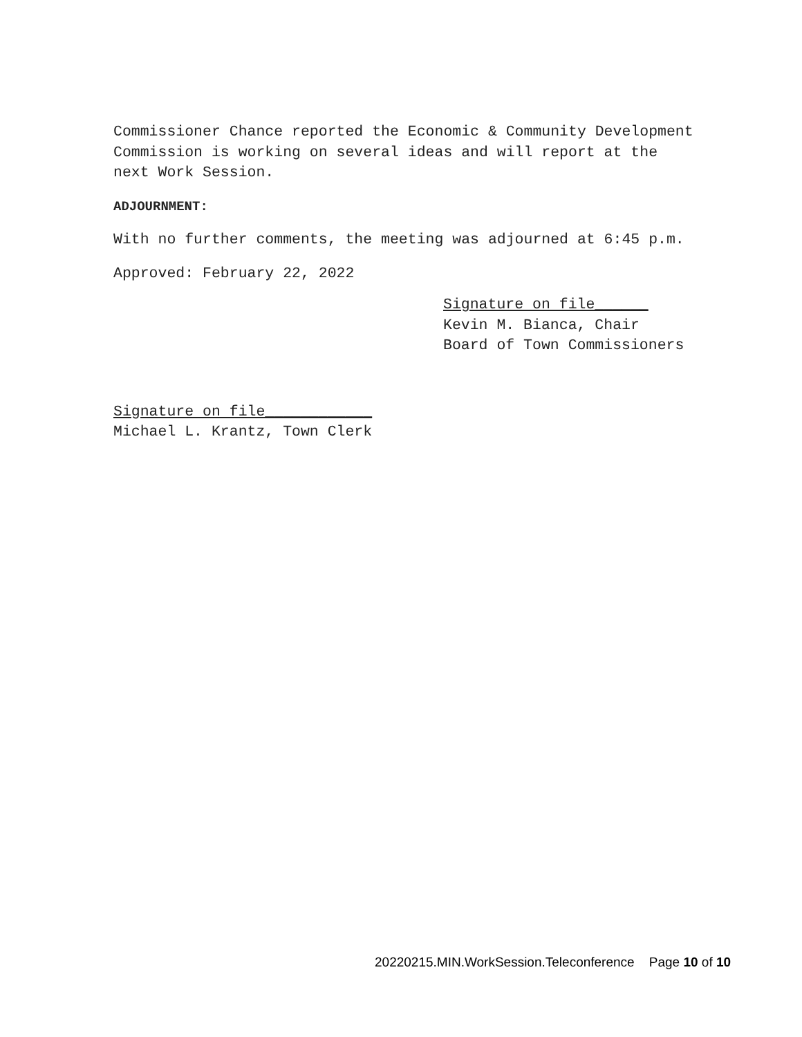Commissioner Chance reported the Economic & Community Development
Commission is working on several ideas and will report at the
next Work Session.
ADJOURNMENT:
With no further comments, the meeting was adjourned at 6:45 p.m.
Approved: February 22, 2022
Signature on file______
Kevin M. Bianca, Chair
Board of Town Commissioners
Signature on file____________
Michael L. Krantz, Town Clerk
20220215.MIN.WorkSession.Teleconference Page 10 of 10